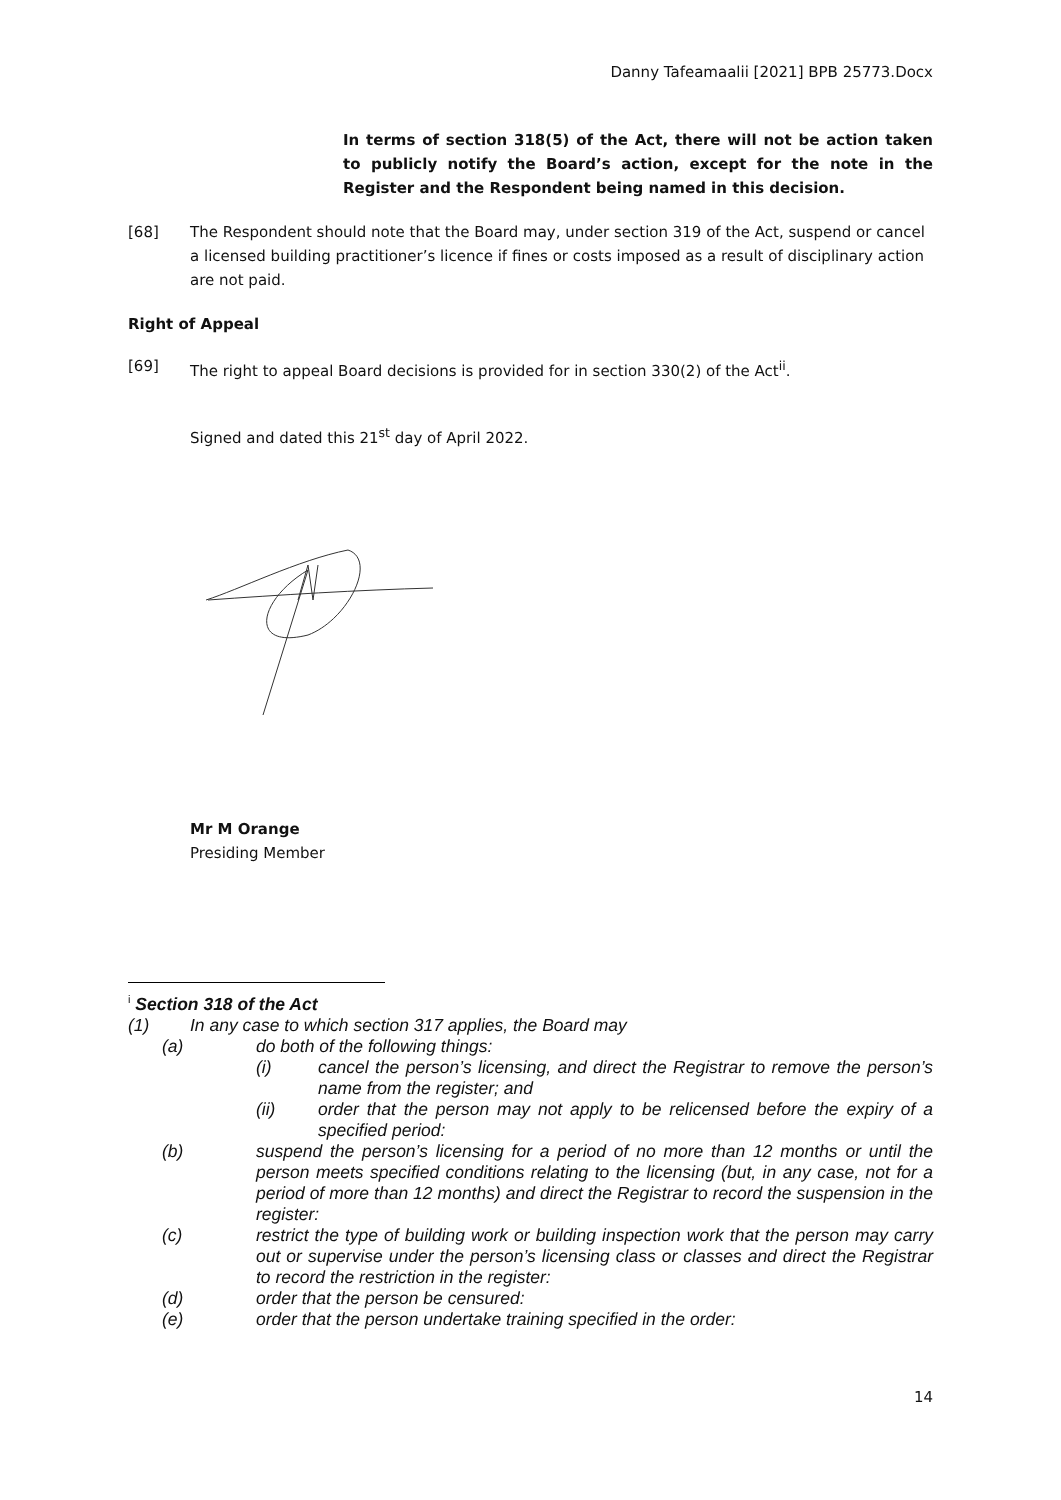Danny Tafeamaalii [2021] BPB 25773.Docx
In terms of section 318(5) of the Act, there will not be action taken to publicly notify the Board’s action, except for the note in the Register and the Respondent being named in this decision.
[68] The Respondent should note that the Board may, under section 319 of the Act, suspend or cancel a licensed building practitioner’s licence if fines or costs imposed as a result of disciplinary action are not paid.
Right of Appeal
[69] The right to appeal Board decisions is provided for in section 330(2) of the Act<sup>ii</sup>.
Signed and dated this 21<sup>st</sup> day of April 2022.
Mr M Orange
Presiding Member
<sup>i</sup> Section 318 of the Act
(1) In any case to which section 317 applies, the Board may
(a) do both of the following things:
(i) cancel the person’s licensing, and direct the Registrar to remove the person’s name from the register; and
(ii) order that the person may not apply to be relicensed before the expiry of a specified period:
(b) suspend the person’s licensing for a period of no more than 12 months or until the person meets specified conditions relating to the licensing (but, in any case, not for a period of more than 12 months) and direct the Registrar to record the suspension in the register:
(c) restrict the type of building work or building inspection work that the person may carry out or supervise under the person’s licensing class or classes and direct the Registrar to record the restriction in the register:
(d) order that the person be censured:
(e) order that the person undertake training specified in the order:
14